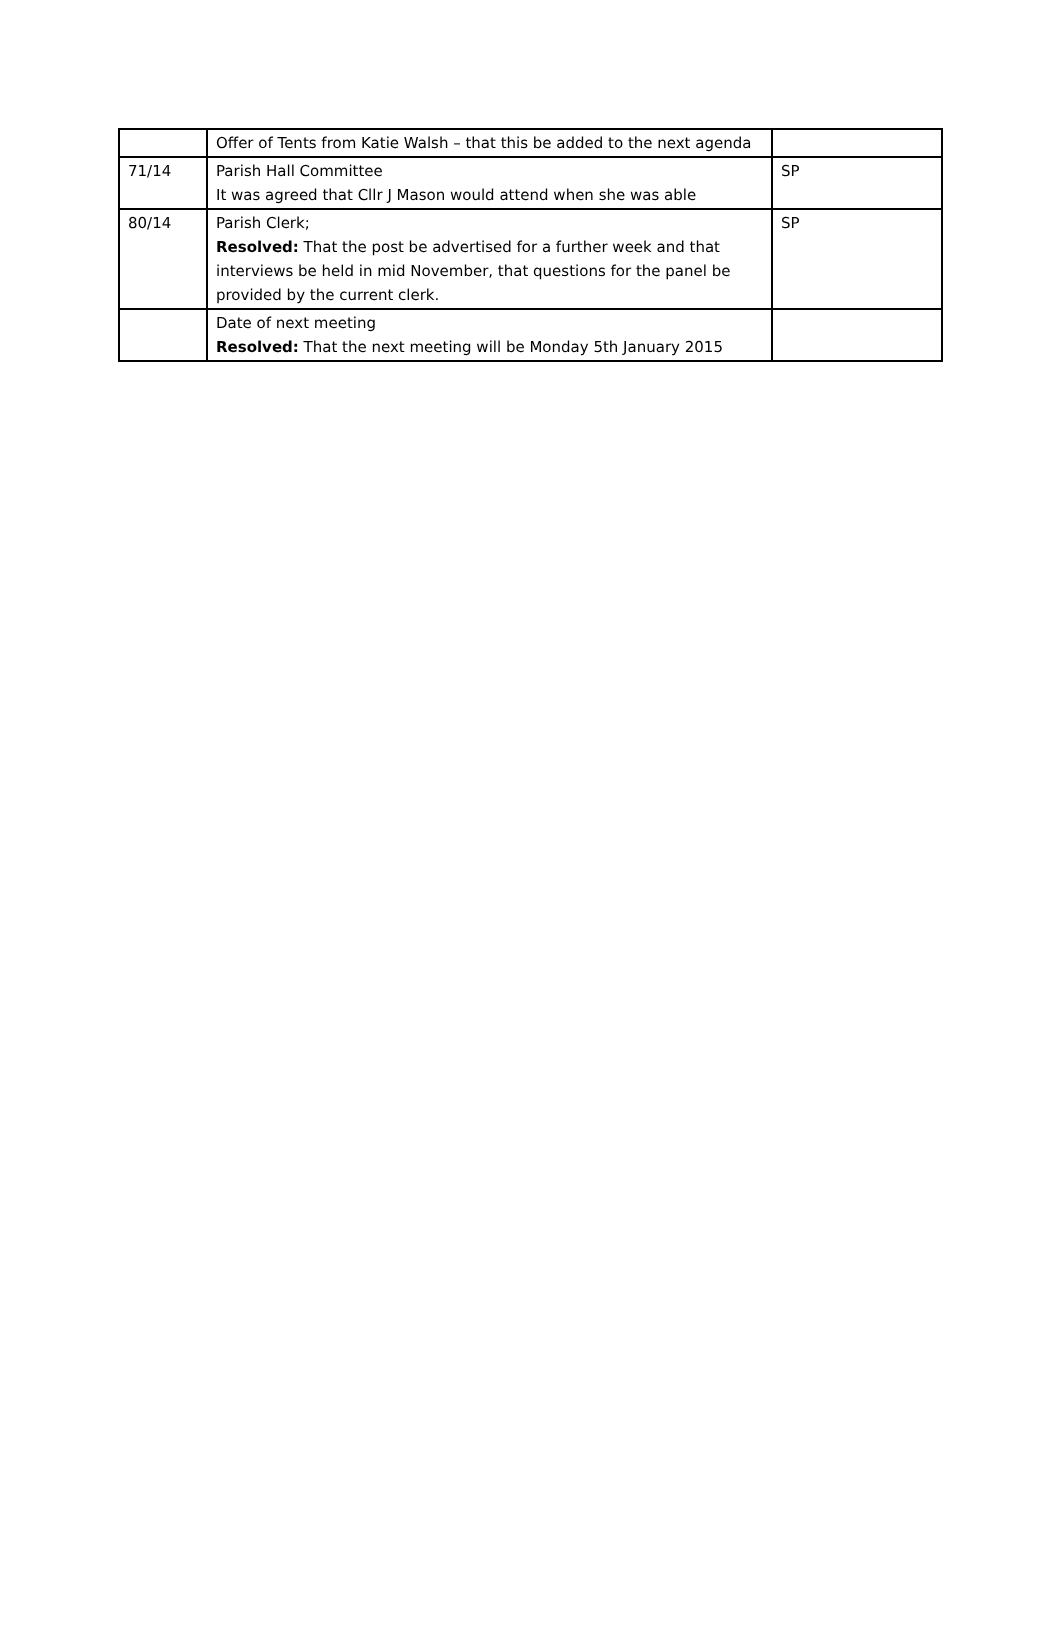| | Offer of Tents from Katie Walsh – that this be added to the next agenda | |
| 71/14 | Parish Hall Committee It was agreed that Cllr J Mason would attend when she was able | SP |
| 80/14 | Parish Clerk; Resolved: That the post be advertised for a further week and that interviews be held in mid November, that questions for the panel be provided by the current clerk. | SP |
| | Date of next meeting Resolved: That the next meeting will be Monday 5th January 2015 | |